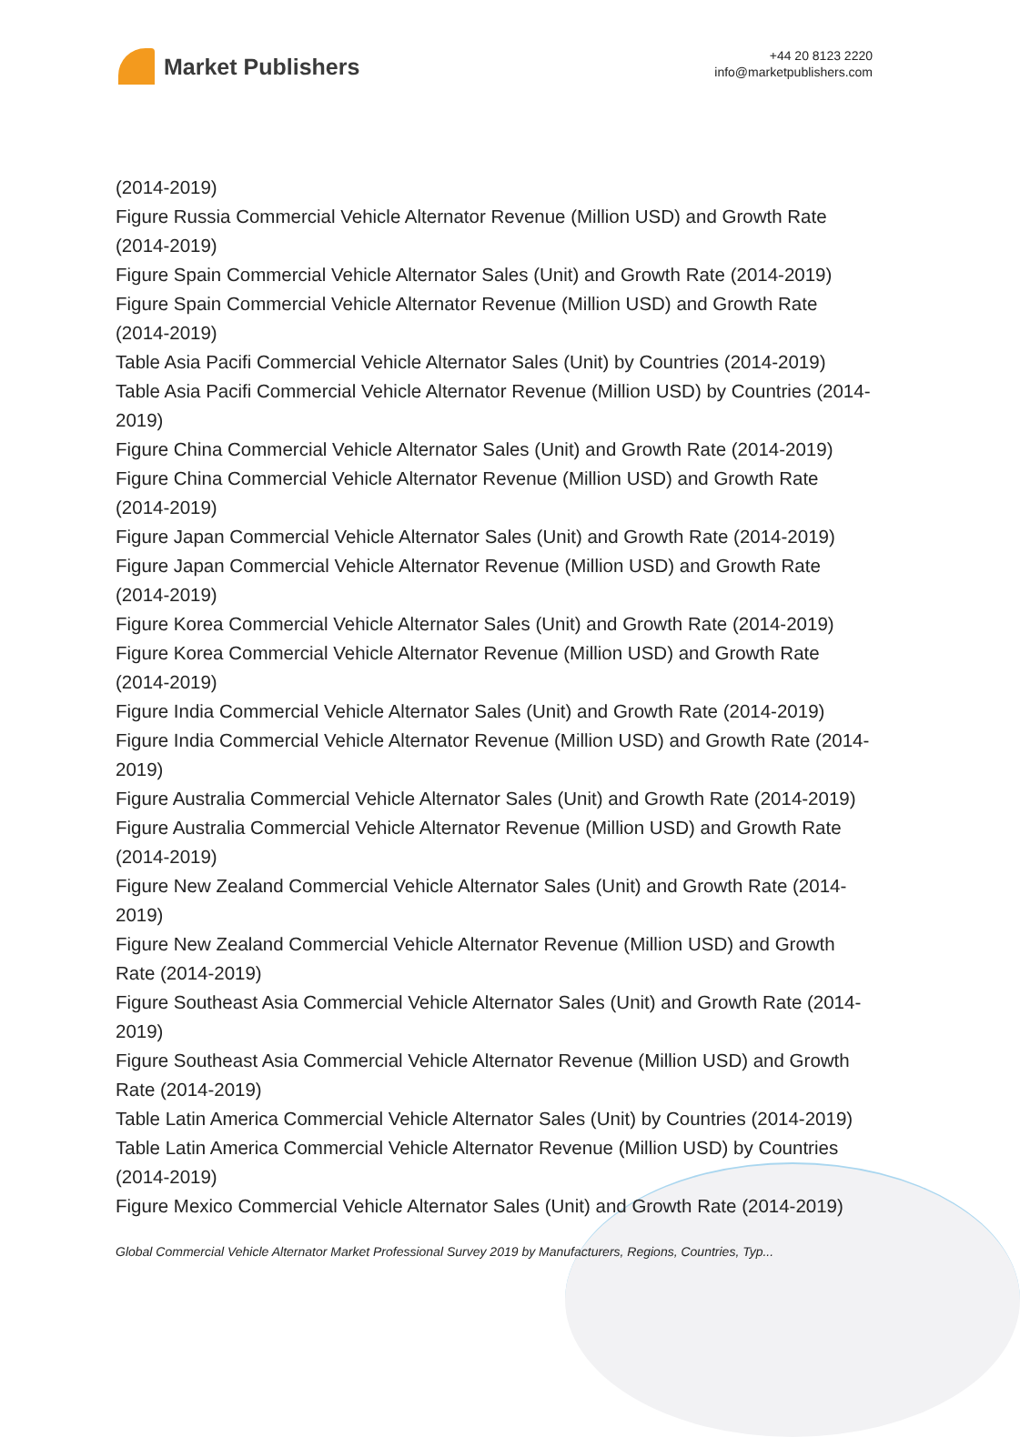Market Publishers
+44 20 8123 2220
info@marketpublishers.com
(2014-2019)
Figure Russia Commercial Vehicle Alternator Revenue (Million USD) and Growth Rate (2014-2019)
Figure Spain Commercial Vehicle Alternator Sales (Unit) and Growth Rate (2014-2019)
Figure Spain Commercial Vehicle Alternator Revenue (Million USD) and Growth Rate (2014-2019)
Table Asia Pacifi Commercial Vehicle Alternator Sales (Unit) by Countries (2014-2019)
Table Asia Pacifi Commercial Vehicle Alternator Revenue (Million USD) by Countries (2014-2019)
Figure China Commercial Vehicle Alternator Sales (Unit) and Growth Rate (2014-2019)
Figure China Commercial Vehicle Alternator Revenue (Million USD) and Growth Rate (2014-2019)
Figure Japan Commercial Vehicle Alternator Sales (Unit) and Growth Rate (2014-2019)
Figure Japan Commercial Vehicle Alternator Revenue (Million USD) and Growth Rate (2014-2019)
Figure Korea Commercial Vehicle Alternator Sales (Unit) and Growth Rate (2014-2019)
Figure Korea Commercial Vehicle Alternator Revenue (Million USD) and Growth Rate (2014-2019)
Figure India Commercial Vehicle Alternator Sales (Unit) and Growth Rate (2014-2019)
Figure India Commercial Vehicle Alternator Revenue (Million USD) and Growth Rate (2014-2019)
Figure Australia Commercial Vehicle Alternator Sales (Unit) and Growth Rate (2014-2019)
Figure Australia Commercial Vehicle Alternator Revenue (Million USD) and Growth Rate (2014-2019)
Figure New Zealand Commercial Vehicle Alternator Sales (Unit) and Growth Rate (2014-2019)
Figure New Zealand Commercial Vehicle Alternator Revenue (Million USD) and Growth Rate (2014-2019)
Figure Southeast Asia Commercial Vehicle Alternator Sales (Unit) and Growth Rate (2014-2019)
Figure Southeast Asia Commercial Vehicle Alternator Revenue (Million USD) and Growth Rate (2014-2019)
Table Latin America Commercial Vehicle Alternator Sales (Unit) by Countries (2014-2019)
Table Latin America Commercial Vehicle Alternator Revenue (Million USD) by Countries (2014-2019)
Figure Mexico Commercial Vehicle Alternator Sales (Unit) and Growth Rate (2014-2019)
Global Commercial Vehicle Alternator Market Professional Survey 2019 by Manufacturers, Regions, Countries, Typ...